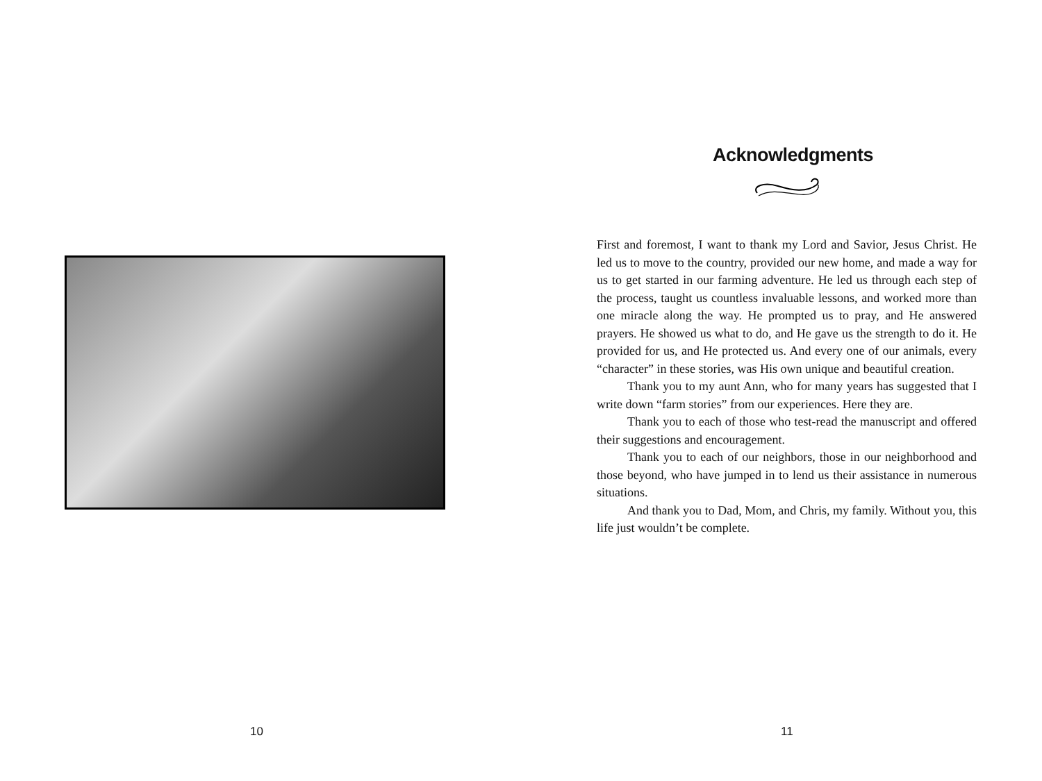10
Acknowledgments
First and foremost, I want to thank my Lord and Savior, Jesus Christ. He led us to move to the country, provided our new home, and made a way for us to get started in our farming adventure. He led us through each step of the process, taught us countless invaluable lessons, and worked more than one miracle along the way. He prompted us to pray, and He answered prayers. He showed us what to do, and He gave us the strength to do it. He provided for us, and He protected us. And every one of our animals, every “character” in these stories, was His own unique and beautiful creation.
Thank you to my aunt Ann, who for many years has suggested that I write down “farm stories” from our experiences. Here they are.
Thank you to each of those who test-read the manuscript and offered their suggestions and encouragement.
Thank you to each of our neighbors, those in our neighborhood and those beyond, who have jumped in to lend us their assistance in numerous situations.
And thank you to Dad, Mom, and Chris, my family. Without you, this life just wouldn’t be complete.
11